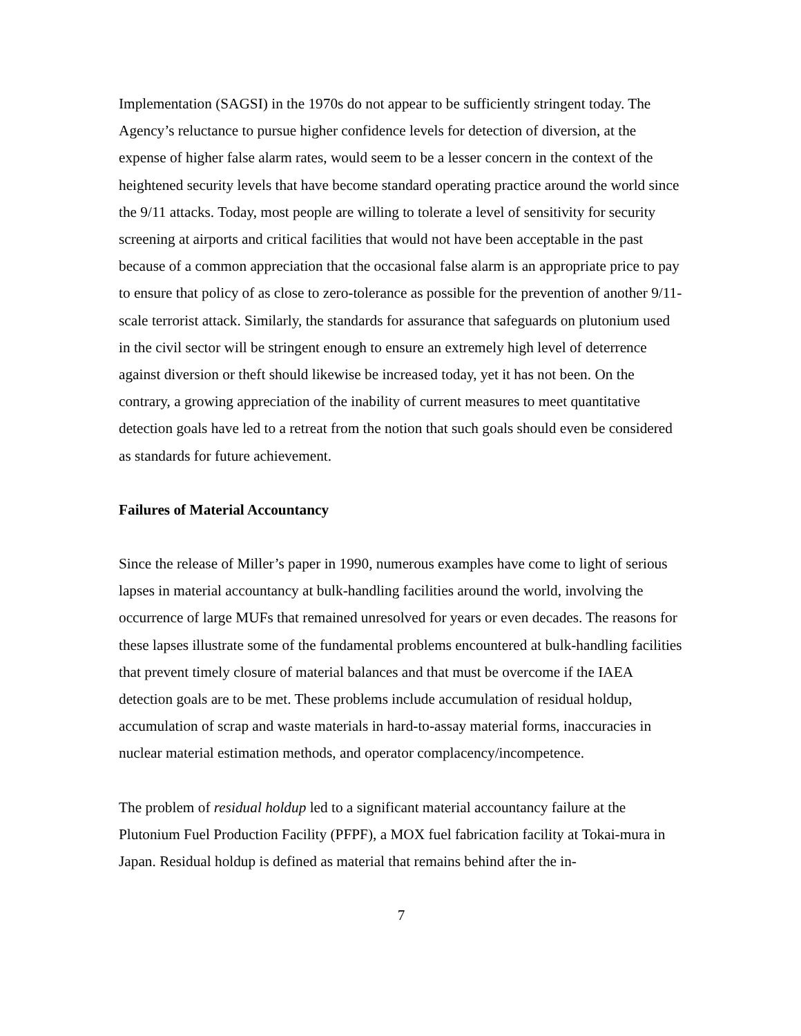Implementation (SAGSI) in the 1970s do not appear to be sufficiently stringent today. The Agency’s reluctance to pursue higher confidence levels for detection of diversion, at the expense of higher false alarm rates, would seem to be a lesser concern in the context of the heightened security levels that have become standard operating practice around the world since the 9/11 attacks. Today, most people are willing to tolerate a level of sensitivity for security screening at airports and critical facilities that would not have been acceptable in the past because of a common appreciation that the occasional false alarm is an appropriate price to pay to ensure that policy of as close to zero-tolerance as possible for the prevention of another 9/11-scale terrorist attack. Similarly, the standards for assurance that safeguards on plutonium used in the civil sector will be stringent enough to ensure an extremely high level of deterrence against diversion or theft should likewise be increased today, yet it has not been. On the contrary, a growing appreciation of the inability of current measures to meet quantitative detection goals have led to a retreat from the notion that such goals should even be considered as standards for future achievement.
Failures of Material Accountancy
Since the release of Miller’s paper in 1990, numerous examples have come to light of serious lapses in material accountancy at bulk-handling facilities around the world, involving the occurrence of large MUFs that remained unresolved for years or even decades. The reasons for these lapses illustrate some of the fundamental problems encountered at bulk-handling facilities that prevent timely closure of material balances and that must be overcome if the IAEA detection goals are to be met. These problems include accumulation of residual holdup, accumulation of scrap and waste materials in hard-to-assay material forms, inaccuracies in nuclear material estimation methods, and operator complacency/incompetence.
The problem of residual holdup led to a significant material accountancy failure at the Plutonium Fuel Production Facility (PFPF), a MOX fuel fabrication facility at Tokai-mura in Japan. Residual holdup is defined as material that remains behind after the in-
7